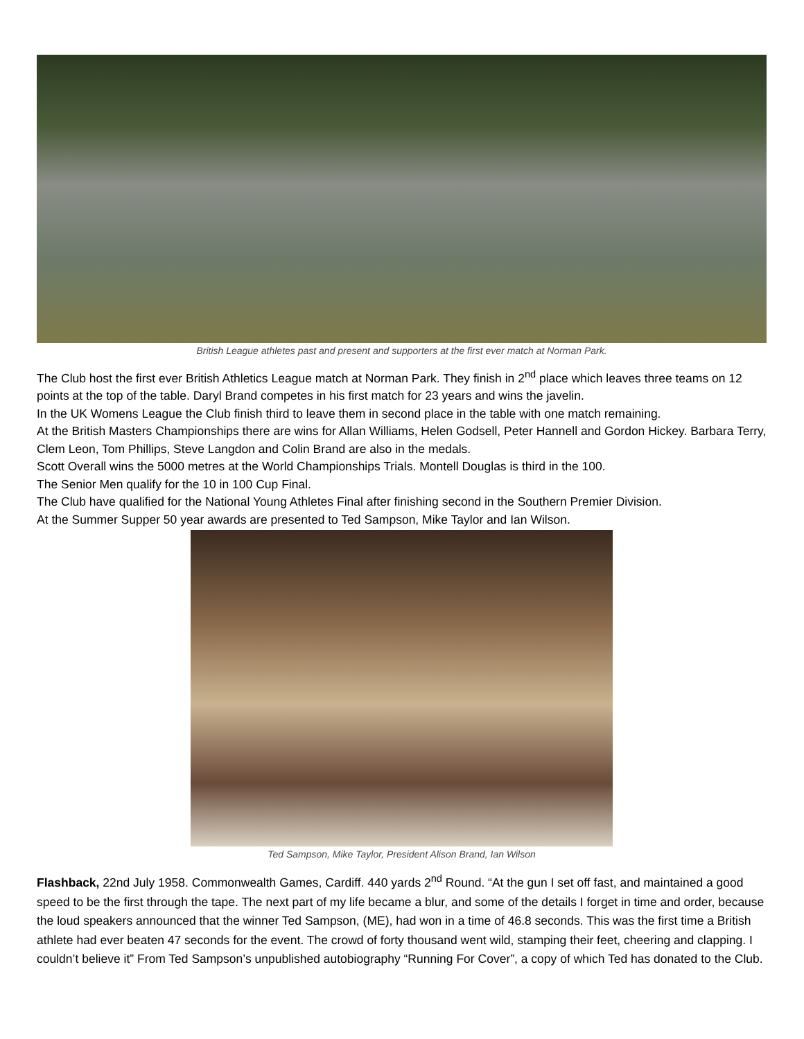British League athletes past and present and supporters at the first ever match at Norman Park.
The Club host the first ever British Athletics League match at Norman Park. They finish in 2<sup>nd</sup> place which leaves three teams on 12 points at the top of the table. Daryl Brand competes in his first match for 23 years and wins the javelin.
In the UK Womens League the Club finish third to leave them in second place in the table with one match remaining.
At the British Masters Championships there are wins for Allan Williams, Helen Godsell, Peter Hannell and Gordon Hickey. Barbara Terry, Clem Leon, Tom Phillips, Steve Langdon and Colin Brand are also in the medals.
Scott Overall wins the 5000 metres at the World Championships Trials. Montell Douglas is third in the 100.
The Senior Men qualify for the 10 in 100 Cup Final.
The Club have qualified for the National Young Athletes Final after finishing second in the Southern Premier Division.
At the Summer Supper 50 year awards are presented to Ted Sampson, Mike Taylor and Ian Wilson.
Ted Sampson, Mike Taylor, President Alison Brand, Ian Wilson
Flashback, 22nd July 1958. Commonwealth Games, Cardiff. 440 yards 2<sup>nd</sup> Round. “At the gun I set off fast, and maintained a good speed to be the first through the tape. The next part of my life became a blur, and some of the details I forget in time and order, because the loud speakers announced that the winner Ted Sampson, (ME), had won in a time of 46.8 seconds. This was the first time a British athlete had ever beaten 47 seconds for the event. The crowd of forty thousand went wild, stamping their feet, cheering and clapping. I couldn’t believe it” From Ted Sampson’s unpublished autobiography “Running For Cover”, a copy of which Ted has donated to the Club.